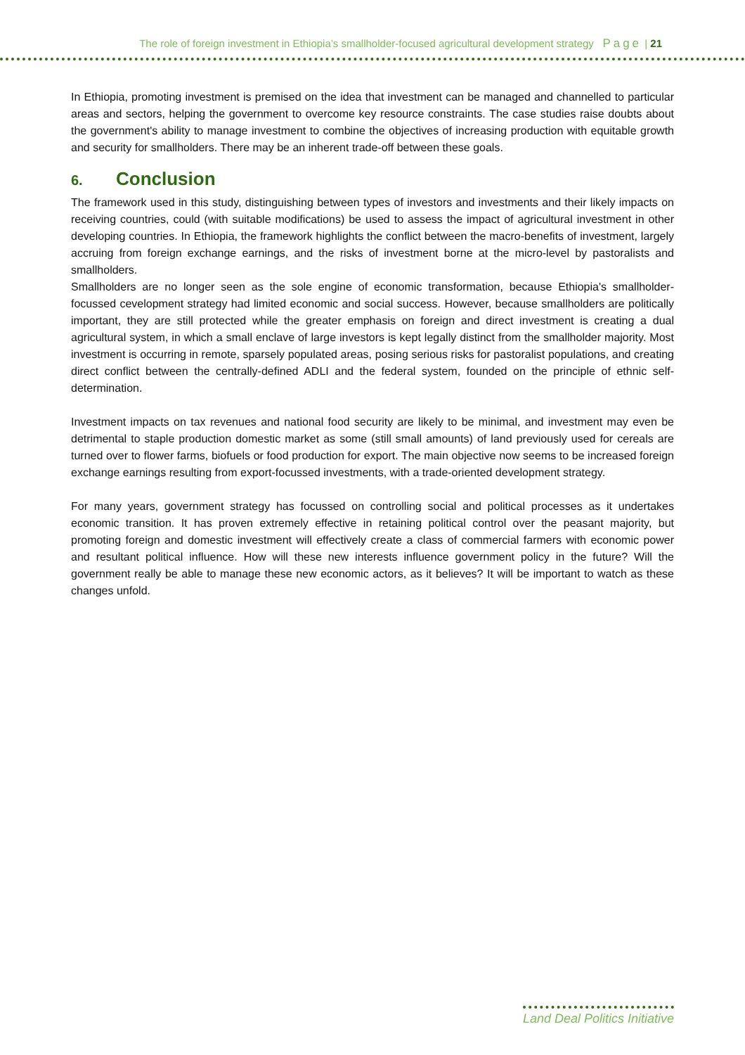The role of foreign investment in Ethiopia’s smallholder-focused agricultural development strategy Page | 21
In Ethiopia, promoting investment is premised on the idea that investment can be managed and channelled to particular areas and sectors, helping the government to overcome key resource constraints. The case studies raise doubts about the government's ability to manage investment to combine the objectives of increasing production with equitable growth and security for smallholders. There may be an inherent trade-off between these goals.
6. Conclusion
The framework used in this study, distinguishing between types of investors and investments and their likely impacts on receiving countries, could (with suitable modifications) be used to assess the impact of agricultural investment in other developing countries. In Ethiopia, the framework highlights the conflict between the macro-benefits of investment, largely accruing from foreign exchange earnings, and the risks of investment borne at the micro-level by pastoralists and smallholders.
Smallholders are no longer seen as the sole engine of economic transformation, because Ethiopia's smallholder-focussed cevelopment strategy had limited economic and social success. However, because smallholders are politically important, they are still protected while the greater emphasis on foreign and direct investment is creating a dual agricultural system, in which a small enclave of large investors is kept legally distinct from the smallholder majority. Most investment is occurring in remote, sparsely populated areas, posing serious risks for pastoralist populations, and creating direct conflict between the centrally-defined ADLI and the federal system, founded on the principle of ethnic self-determination.
Investment impacts on tax revenues and national food security are likely to be minimal, and investment may even be detrimental to staple production domestic market as some (still small amounts) of land previously used for cereals are turned over to flower farms, biofuels or food production for export. The main objective now seems to be increased foreign exchange earnings resulting from export-focussed investments, with a trade-oriented development strategy.
For many years, government strategy has focussed on controlling social and political processes as it undertakes economic transition. It has proven extremely effective in retaining political control over the peasant majority, but promoting foreign and domestic investment will effectively create a class of commercial farmers with economic power and resultant political influence. How will these new interests influence government policy in the future? Will the government really be able to manage these new economic actors, as it believes? It will be important to watch as these changes unfold.
Land Deal Politics Initiative